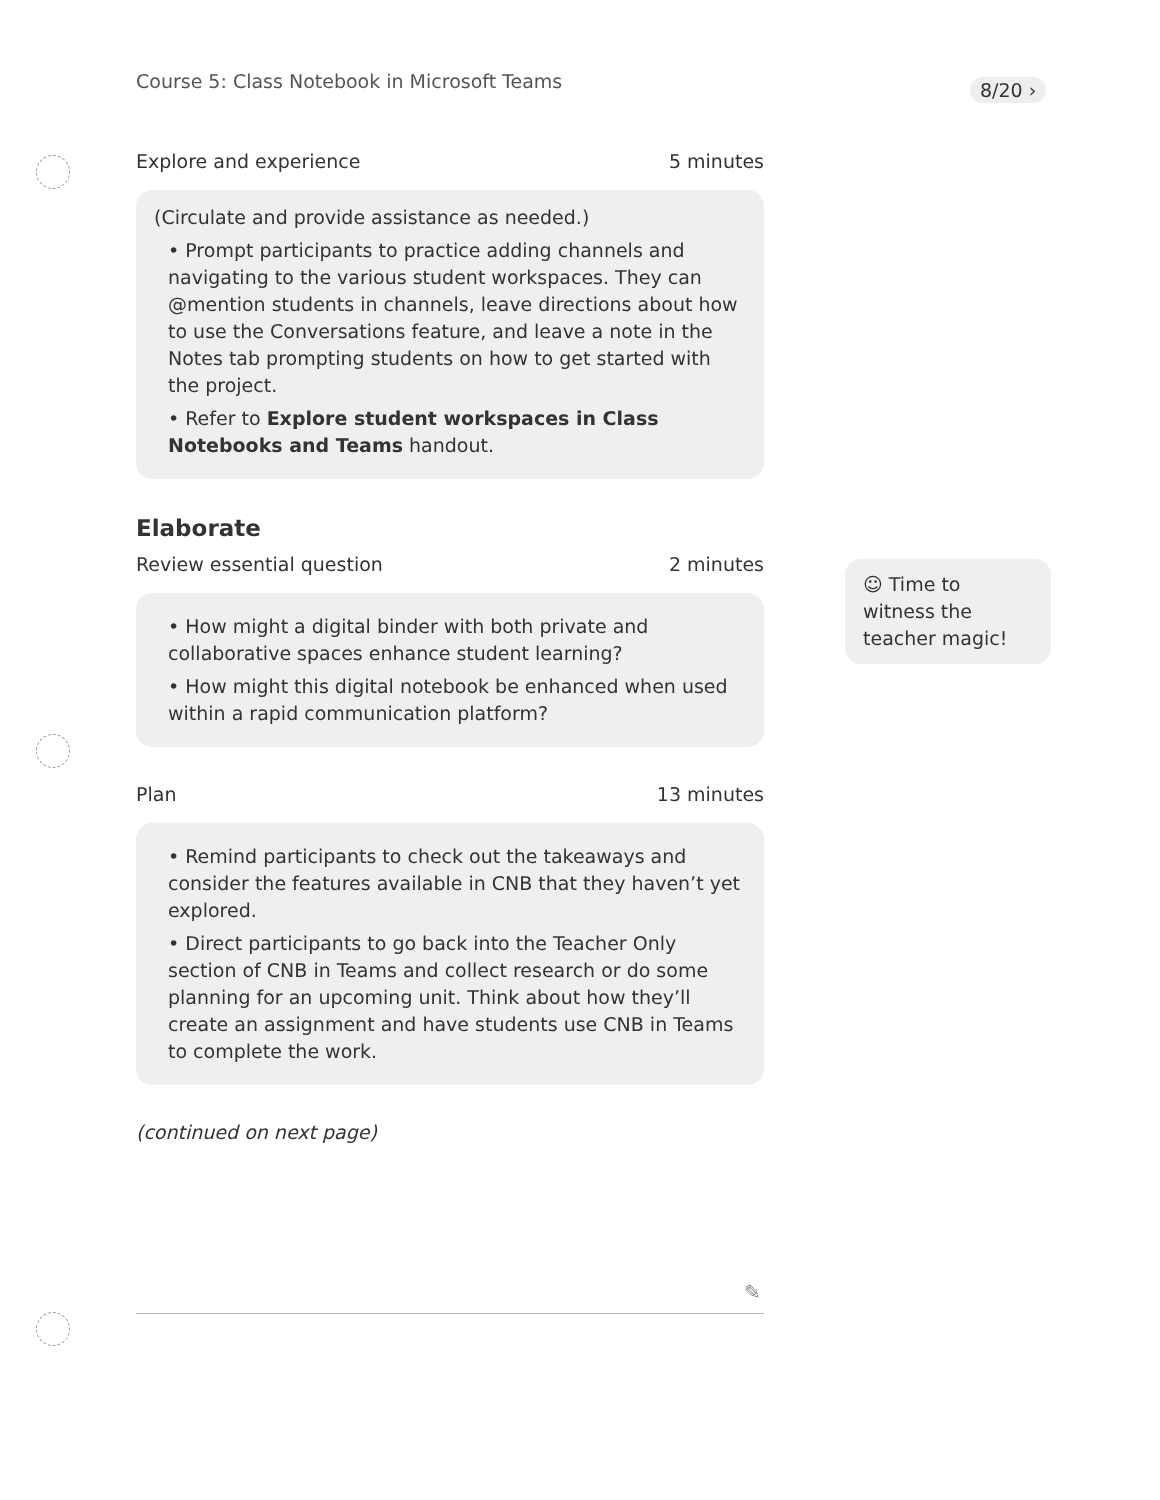Course 5: Class Notebook in Microsoft Teams
8/20 ›
Explore and experience 5 minutes
(Circulate and provide assistance as needed.)
• Prompt participants to practice adding channels and navigating to the various student workspaces. They can @mention students in channels, leave directions about how to use the Conversations feature, and leave a note in the Notes tab prompting students on how to get started with the project.
• Refer to Explore student workspaces in Class Notebooks and Teams handout.
Elaborate
Review essential question 2 minutes
• How might a digital binder with both private and collaborative spaces enhance student learning?
• How might this digital notebook be enhanced when used within a rapid communication platform?
Plan 13 minutes
• Remind participants to check out the takeaways and consider the features available in CNB that they haven’t yet explored.
• Direct participants to go back into the Teacher Only section of CNB in Teams and collect research or do some planning for an upcoming unit. Think about how they’ll create an assignment and have students use CNB in Teams to complete the work.
(continued on next page)
☺ Time to witness the teacher magic!
✎